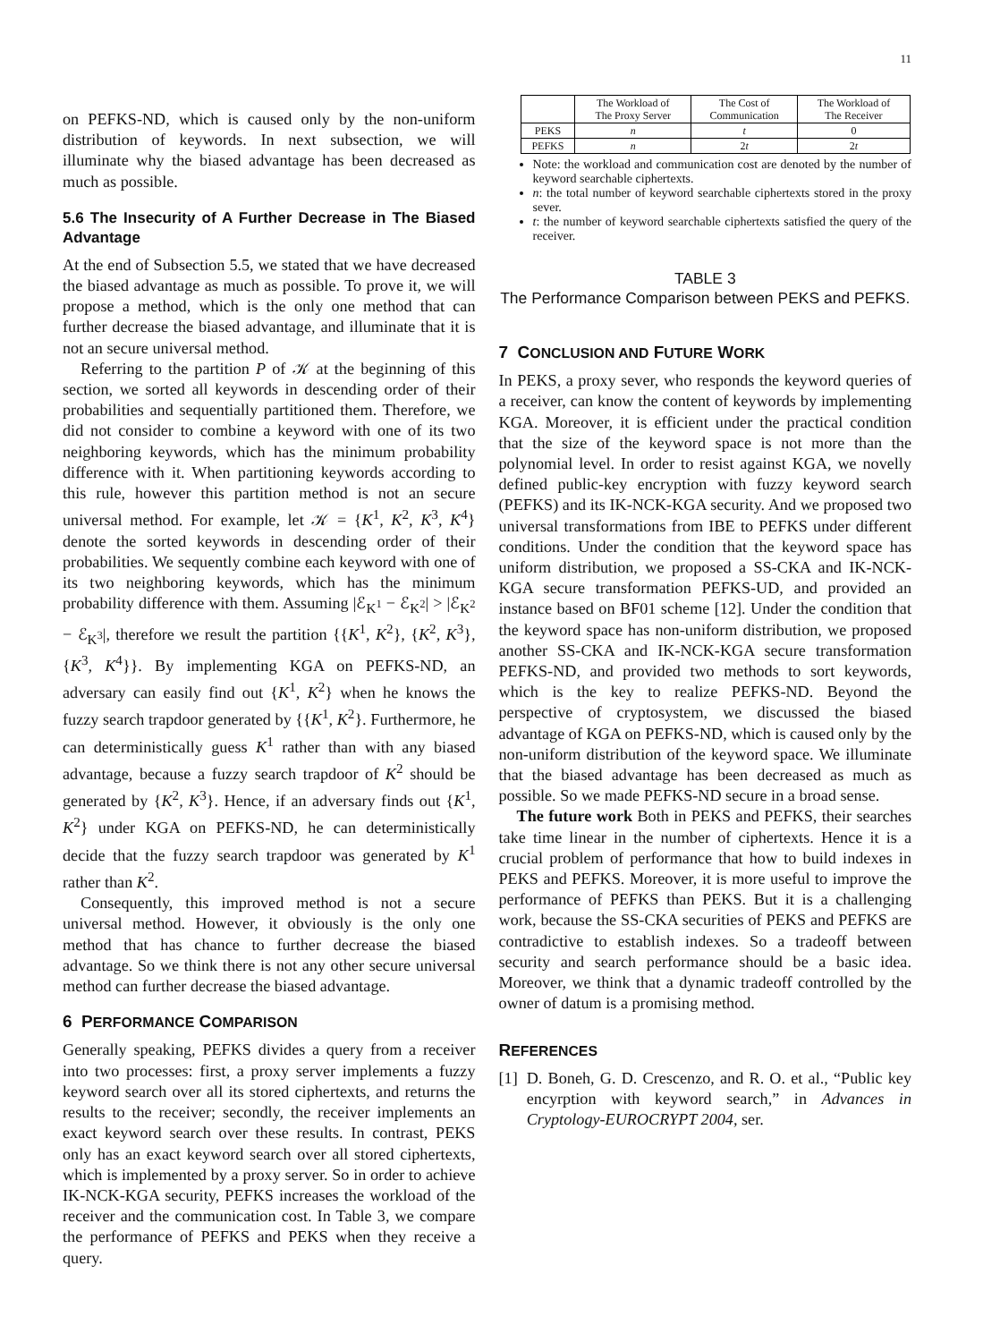11
on PEFKS-ND, which is caused only by the non-uniform distribution of keywords. In next subsection, we will illuminate why the biased advantage has been decreased as much as possible.
5.6 The Insecurity of A Further Decrease in The Biased Advantage
At the end of Subsection 5.5, we stated that we have decreased the biased advantage as much as possible. To prove it, we will propose a method, which is the only one method that can further decrease the biased advantage, and illuminate that it is not an secure universal method.
Referring to the partition P of 𝒦 at the beginning of this section, we sorted all keywords in descending order of their probabilities and sequentially partitioned them. Therefore, we did not consider to combine a keyword with one of its two neighboring keywords, which has the minimum probability difference with it. When partitioning keywords according to this rule, however this partition method is not an secure universal method. For example, let 𝒦 = {K<sup>1</sup>, K<sup>2</sup>, K<sup>3</sup>, K<sup>4</sup>} denote the sorted keywords in descending order of their probabilities. We sequently combine each keyword with one of its two neighboring keywords, which has the minimum probability difference with them. Assuming |ℰ<sub>K<sup>1</sup></sub> − ℰ<sub>K<sup>2</sup></sub>| > |ℰ<sub>K<sup>2</sup></sub> − ℰ<sub>K<sup>3</sup></sub>|, therefore we result the partition {{K<sup>1</sup>, K<sup>2</sup>}, {K<sup>2</sup>, K<sup>3</sup>}, {K<sup>3</sup>, K<sup>4</sup>}}. By implementing KGA on PEFKS-ND, an adversary can easily find out {K<sup>1</sup>, K<sup>2</sup>} when he knows the fuzzy search trapdoor generated by {{K<sup>1</sup>, K<sup>2</sup>}. Furthermore, he can deterministically guess K<sup>1</sup> rather than with any biased advantage, because a fuzzy search trapdoor of K<sup>2</sup> should be generated by {K<sup>2</sup>, K<sup>3</sup>}. Hence, if an adversary finds out {K<sup>1</sup>, K<sup>2</sup>} under KGA on PEFKS-ND, he can deterministically decide that the fuzzy search trapdoor was generated by K<sup>1</sup> rather than K<sup>2</sup>.
Consequently, this improved method is not a secure universal method. However, it obviously is the only one method that has chance to further decrease the biased advantage. So we think there is not any other secure universal method can further decrease the biased advantage.
6 PERFORMANCE COMPARISON
Generally speaking, PEFKS divides a query from a receiver into two processes: first, a proxy server implements a fuzzy keyword search over all its stored ciphertexts, and returns the results to the receiver; secondly, the receiver implements an exact keyword search over these results. In contrast, PEKS only has an exact keyword search over all stored ciphertexts, which is implemented by a proxy server. So in order to achieve IK-NCK-KGA security, PEFKS increases the workload of the receiver and the communication cost. In Table 3, we compare the performance of PEFKS and PEKS when they receive a query.
| | The Workload of The Proxy Server | The Cost of Communication | The Workload of The Receiver |
| --- | --- | --- | --- |
| PEKS | n | t | 0 |
| PEFKS | n | 2 t | 2 t |
Note: the workload and communication cost are denoted by the number of keyword searchable ciphertexts.
n: the total number of keyword searchable ciphertexts stored in the proxy sever.
t: the number of keyword searchable ciphertexts satisfied the query of the receiver.
TABLE 3
The Performance Comparison between PEKS and PEFKS.
7 CONCLUSION AND FUTURE WORK
In PEKS, a proxy sever, who responds the keyword queries of a receiver, can know the content of keywords by implementing KGA. Moreover, it is efficient under the practical condition that the size of the keyword space is not more than the polynomial level. In order to resist against KGA, we novelly defined public-key encryption with fuzzy keyword search (PEFKS) and its IK-NCK-KGA security. And we proposed two universal transformations from IBE to PEFKS under different conditions. Under the condition that the keyword space has uniform distribution, we proposed a SS-CKA and IK-NCK-KGA secure transformation PEFKS-UD, and provided an instance based on BF01 scheme [12]. Under the condition that the keyword space has non-uniform distribution, we proposed another SS-CKA and IK-NCK-KGA secure transformation PEFKS-ND, and provided two methods to sort keywords, which is the key to realize PEFKS-ND. Beyond the perspective of cryptosystem, we discussed the biased advantage of KGA on PEFKS-ND, which is caused only by the non-uniform distribution of the keyword space. We illuminate that the biased advantage has been decreased as much as possible. So we made PEFKS-ND secure in a broad sense.
The future work Both in PEKS and PEFKS, their searches take time linear in the number of ciphertexts. Hence it is a crucial problem of performance that how to build indexes in PEKS and PEFKS. Moreover, it is more useful to improve the performance of PEFKS than PEKS. But it is a challenging work, because the SS-CKA securities of PEKS and PEFKS are contradictive to establish indexes. So a tradeoff between security and search performance should be a basic idea. Moreover, we think that a dynamic tradeoff controlled by the owner of datum is a promising method.
REFERENCES
[1] D. Boneh, G. D. Crescenzo, and R. O. et al., “Public key encyrption with keyword search,” in Advances in Cryptology-EUROCRYPT 2004, ser.